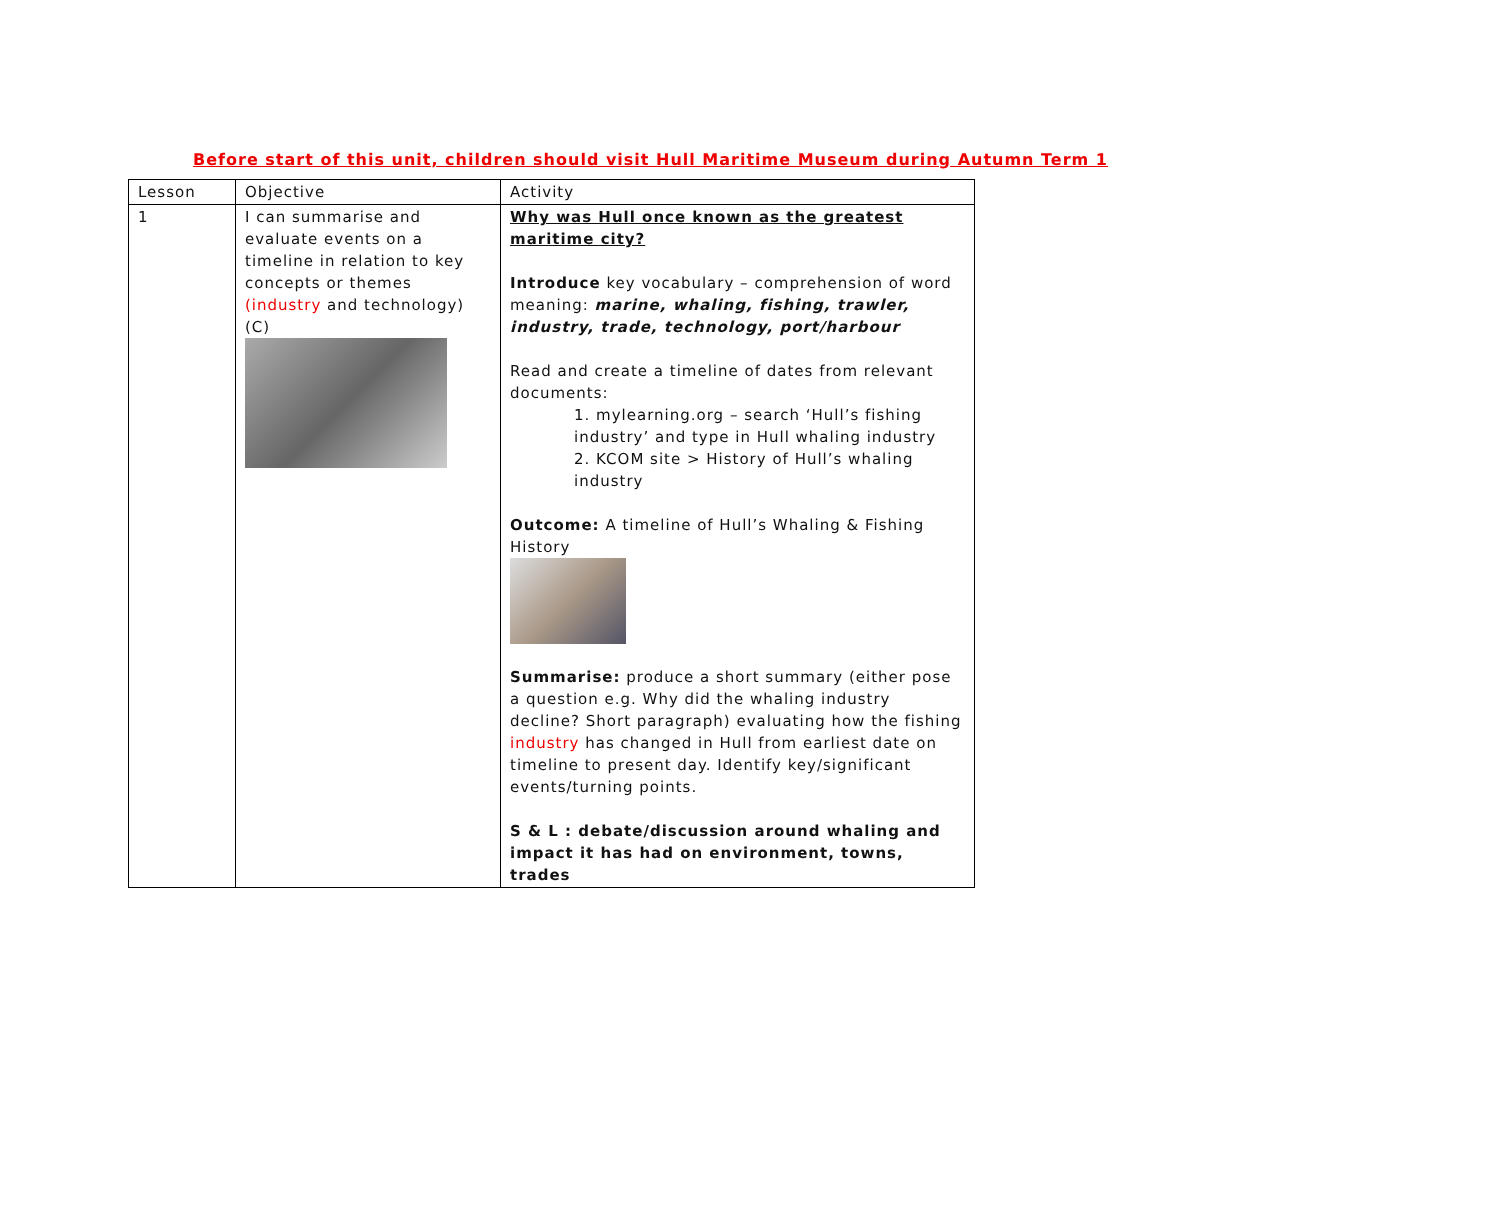Before start of this unit, children should visit Hull Maritime Museum during Autumn Term 1
| Lesson | Objective | Activity |
| --- | --- | --- |
| 1 | I can summarise and evaluate events on a timeline in relation to key concepts or themes (industry and technology) (C) | Why was Hull once known as the greatest maritime city? Introduce key vocabulary – comprehension of word meaning: marine, whaling, fishing, trawler, industry, trade, technology, port/harbour Read and create a timeline of dates from relevant documents: 1. mylearning.org – search ‘Hull’s fishing industry’ and type in Hull whaling industry 2. KCOM site > History of Hull’s whaling industry Outcome: A timeline of Hull’s Whaling & Fishing History Summarise: produce a short summary (either pose a question e.g. Why did the whaling industry decline? Short paragraph) evaluating how the fishing industry has changed in Hull from earliest date on timeline to present day. Identify key/significant events/turning points. S & L : debate/discussion around whaling and impact it has had on environment, towns, trades |